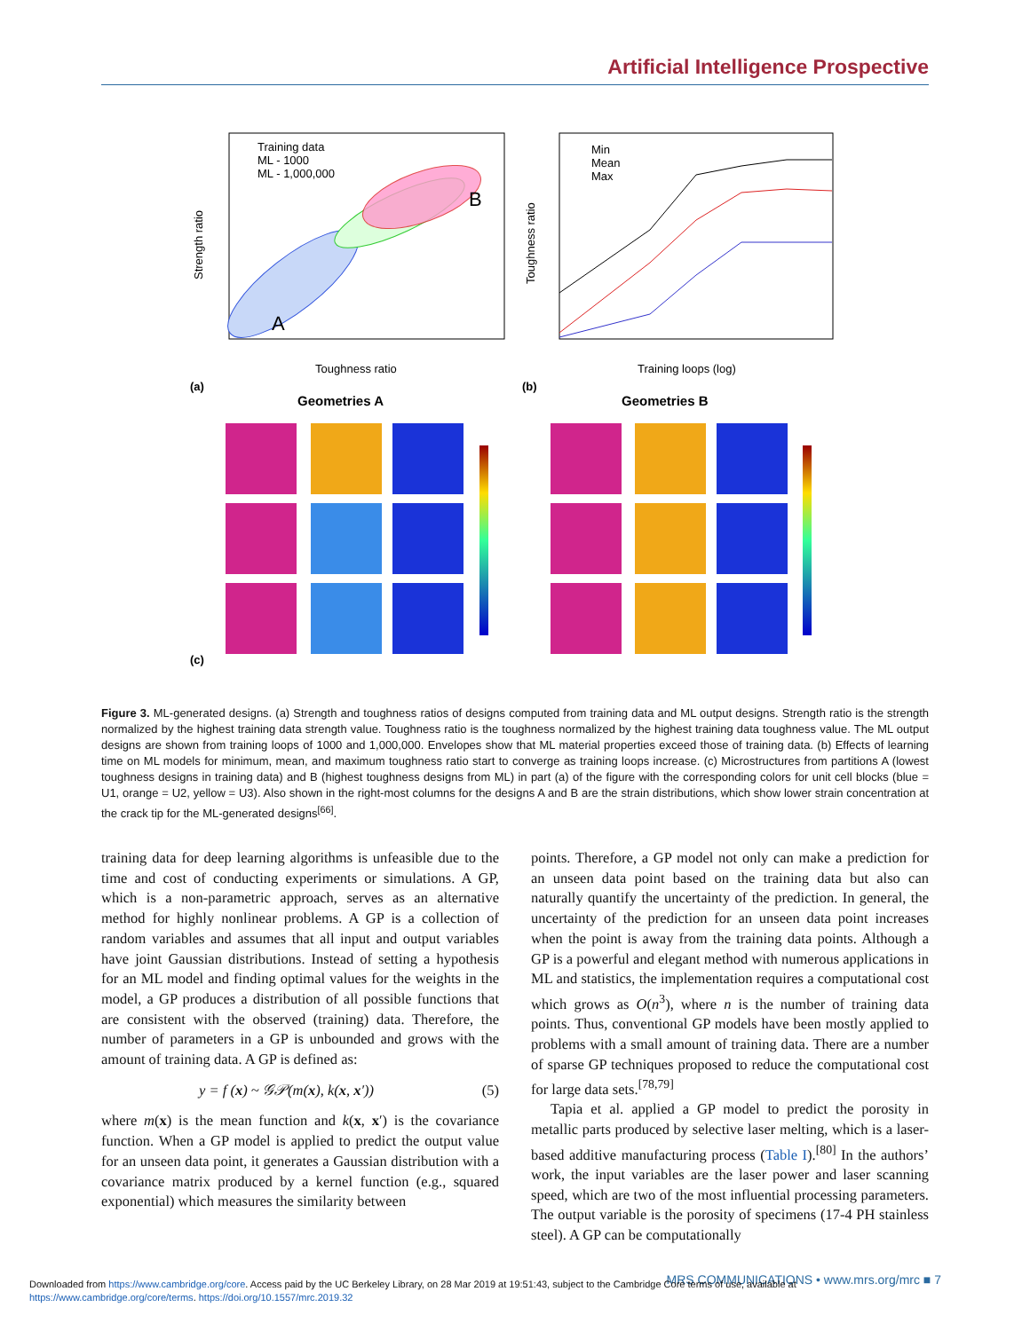Artificial Intelligence Prospective
Training data
ML - 1000
ML - 1,000,000
A
B
Toughness ratio
(a)
Strength ratio
Min
Mean
Max
Training loops (log)
(b)
Toughness ratio
Geometries A
Geometries B
(c)
Figure 3. ML-generated designs. (a) Strength and toughness ratios of designs computed from training data and ML output designs. Strength ratio is the strength normalized by the highest training data strength value. Toughness ratio is the toughness normalized by the highest training data toughness value. The ML output designs are shown from training loops of 1000 and 1,000,000. Envelopes show that ML material properties exceed those of training data. (b) Effects of learning time on ML models for minimum, mean, and maximum toughness ratio start to converge as training loops increase. (c) Microstructures from partitions A (lowest toughness designs in training data) and B (highest toughness designs from ML) in part (a) of the figure with the corresponding colors for unit cell blocks (blue = U1, orange = U2, yellow = U3). Also shown in the right-most columns for the designs A and B are the strain distributions, which show lower strain concentration at the crack tip for the ML-generated designs<sup>[66]</sup>.
training data for deep learning algorithms is unfeasible due to the time and cost of conducting experiments or simulations. A GP, which is a non-parametric approach, serves as an alternative method for highly nonlinear problems. A GP is a collection of random variables and assumes that all input and output variables have joint Gaussian distributions. Instead of setting a hypothesis for an ML model and finding optimal values for the weights in the model, a GP produces a distribution of all possible functions that are consistent with the observed (training) data. Therefore, the number of parameters in a GP is unbounded and grows with the amount of training data. A GP is defined as:
y = f (x) ~ 𝒢𝒫(m(x), k(x, x′)) (5)
where m(x) is the mean function and k(x, x′) is the covariance function. When a GP model is applied to predict the output value for an unseen data point, it generates a Gaussian distribution with a covariance matrix produced by a kernel function (e.g., squared exponential) which measures the similarity between
points. Therefore, a GP model not only can make a prediction for an unseen data point based on the training data but also can naturally quantify the uncertainty of the prediction. In general, the uncertainty of the prediction for an unseen data point increases when the point is away from the training data points. Although a GP is a powerful and elegant method with numerous applications in ML and statistics, the implementation requires a computational cost which grows as O(n<sup>3</sup>), where n is the number of training data points. Thus, conventional GP models have been mostly applied to problems with a small amount of training data. There are a number of sparse GP techniques proposed to reduce the computational cost for large data sets.<sup>[78,79]</sup>
Tapia et al. applied a GP model to predict the porosity in metallic parts produced by selective laser melting, which is a laser-based additive manufacturing process (Table I).<sup>[80]</sup> In the authors’ work, the input variables are the laser power and laser scanning speed, which are two of the most influential processing parameters. The output variable is the porosity of specimens (17-4 PH stainless steel). A GP can be computationally
MRS COMMUNICATIONS • www.mrs.org/mrc ■ 7
Downloaded from https://www.cambridge.org/core. Access paid by the UC Berkeley Library, on 28 Mar 2019 at 19:51:43, subject to the Cambridge Core terms of use, available at
https://www.cambridge.org/core/terms. https://doi.org/10.1557/mrc.2019.32